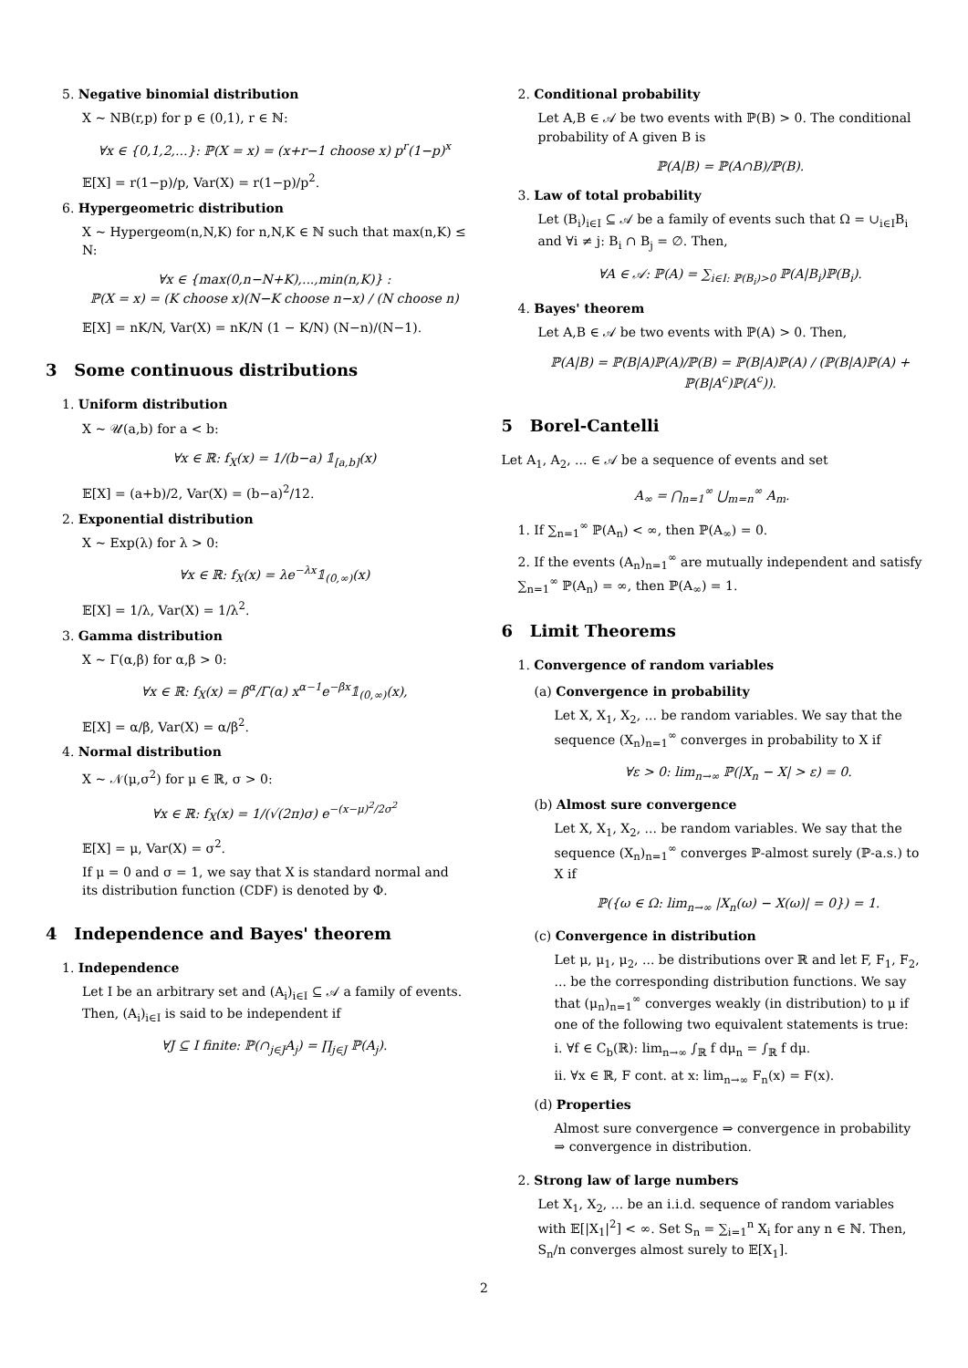5. Negative binomial distribution
X ~ NB(r,p) for p ∈ (0,1), r ∈ ℕ:
∀x ∈ {0,1,2,...}: ℙ(X = x) = (x+r−1 choose x) p<sup>r</sup>(1−p)<sup>x</sup>
𝔼[X] = r(1−p)/p, Var(X) = r(1−p)/p<sup>2</sup>.
6. Hypergeometric distribution
X ~ Hypergeom(n,N,K) for n,N,K ∈ ℕ such that max(n,K) ≤ N:
∀x ∈ {max(0,n−N+K),...,min(n,K)} :
ℙ(X = x) = (K choose x)(N−K choose n−x) / (N choose n)
𝔼[X] = nK/N, Var(X) = nK/N (1 − K/N) (N−n)/(N−1).
3 Some continuous distributions
1. Uniform distribution
X ~ 𝒰(a,b) for a < b:
∀x ∈ ℝ: f<sub>X</sub>(x) = 1/(b−a) 𝟙<sub>[a,b]</sub>(x)
𝔼[X] = (a+b)/2, Var(X) = (b−a)<sup>2</sup>/12.
2. Exponential distribution
X ~ Exp(λ) for λ > 0:
∀x ∈ ℝ: f<sub>X</sub>(x) = λe<sup>−λx</sup>𝟙<sub>(0,∞)</sub>(x)
𝔼[X] = 1/λ, Var(X) = 1/λ<sup>2</sup>.
3. Gamma distribution
X ~ Γ(α,β) for α,β > 0:
∀x ∈ ℝ: f<sub>X</sub>(x) = β<sup>α</sup>/Γ(α) x<sup>α−1</sup>e<sup>−βx</sup>𝟙<sub>(0,∞)</sub>(x),
𝔼[X] = α/β, Var(X) = α/β<sup>2</sup>.
4. Normal distribution
X ~ 𝒩(μ,σ<sup>2</sup>) for μ ∈ ℝ, σ > 0:
∀x ∈ ℝ: f<sub>X</sub>(x) = 1/(√(2π)σ) e<sup>−(x−μ)<sup>2</sup>/2σ<sup>2</sup></sup>
𝔼[X] = μ, Var(X) = σ<sup>2</sup>.
If μ = 0 and σ = 1, we say that X is standard normal and its distribution function (CDF) is denoted by Φ.
4 Independence and Bayes' theorem
1. Independence
Let I be an arbitrary set and (A<sub>i</sub>)<sub>i∈I</sub> ⊆ 𝒜 a family of events. Then, (A<sub>i</sub>)<sub>i∈I</sub> is said to be independent if
∀J ⊆ I finite: ℙ(∩<sub>j∈J</sub>A<sub>j</sub>) = ∏<sub>j∈J</sub> ℙ(A<sub>j</sub>).
2. Conditional probability
Let A,B ∈ 𝒜 be two events with ℙ(B) > 0. The conditional probability of A given B is
ℙ(A|B) = ℙ(A∩B)/ℙ(B).
3. Law of total probability
Let (B<sub>i</sub>)<sub>i∈I</sub> ⊆ 𝒜 be a family of events such that Ω = ∪<sub>i∈I</sub>B<sub>i</sub> and ∀i ≠ j: B<sub>i</sub> ∩ B<sub>j</sub> = ∅. Then,
∀A ∈ 𝒜: ℙ(A) = ∑<sub>i∈I: ℙ(B<sub>i</sub>)>0</sub> ℙ(A|B<sub>i</sub>)ℙ(B<sub>i</sub>).
4. Bayes' theorem
Let A,B ∈ 𝒜 be two events with ℙ(A) > 0. Then,
ℙ(A|B) = ℙ(B|A)ℙ(A)/ℙ(B) = ℙ(B|A)ℙ(A) / (ℙ(B|A)ℙ(A) + ℙ(B|A<sup>c</sup>)ℙ(A<sup>c</sup>)).
5 Borel-Cantelli
Let A<sub>1</sub>, A<sub>2</sub>, ... ∈ 𝒜 be a sequence of events and set
A<sub>∞</sub> = ⋂<sub>n=1</sub><sup>∞</sup> ⋃<sub>m=n</sub><sup>∞</sup> A<sub>m</sub>.
1. If ∑<sub>n=1</sub><sup>∞</sup> ℙ(A<sub>n</sub>) < ∞, then ℙ(A<sub>∞</sub>) = 0.
2. If the events (A<sub>n</sub>)<sub>n=1</sub><sup>∞</sup> are mutually independent and satisfy ∑<sub>n=1</sub><sup>∞</sup> ℙ(A<sub>n</sub>) = ∞, then ℙ(A<sub>∞</sub>) = 1.
6 Limit Theorems
1. Convergence of random variables
(a) Convergence in probability
Let X, X<sub>1</sub>, X<sub>2</sub>, ... be random variables. We say that the sequence (X<sub>n</sub>)<sub>n=1</sub><sup>∞</sup> converges in probability to X if
∀ε > 0: lim<sub>n→∞</sub> ℙ(|X<sub>n</sub> − X| > ε) = 0.
(b) Almost sure convergence
Let X, X<sub>1</sub>, X<sub>2</sub>, ... be random variables. We say that the sequence (X<sub>n</sub>)<sub>n=1</sub><sup>∞</sup> converges ℙ-almost surely (ℙ-a.s.) to X if
ℙ({ω ∈ Ω: lim<sub>n→∞</sub> |X<sub>n</sub>(ω) − X(ω)| = 0}) = 1.
(c) Convergence in distribution
Let μ, μ<sub>1</sub>, μ<sub>2</sub>, ... be distributions over ℝ and let F, F<sub>1</sub>, F<sub>2</sub>, ... be the corresponding distribution functions. We say that (μ<sub>n</sub>)<sub>n=1</sub><sup>∞</sup> converges weakly (in distribution) to μ if one of the following two equivalent statements is true:
i. ∀f ∈ C<sub>b</sub>(ℝ): lim<sub>n→∞</sub> ∫<sub>ℝ</sub> f dμ<sub>n</sub> = ∫<sub>ℝ</sub> f dμ.
ii. ∀x ∈ ℝ, F cont. at x: lim<sub>n→∞</sub> F<sub>n</sub>(x) = F(x).
(d) Properties
Almost sure convergence ⇒ convergence in probability ⇒ convergence in distribution.
2. Strong law of large numbers
Let X<sub>1</sub>, X<sub>2</sub>, ... be an i.i.d. sequence of random variables with 𝔼[|X<sub>1</sub>|<sup>2</sup>] < ∞. Set S<sub>n</sub> = ∑<sub>i=1</sub><sup>n</sup> X<sub>i</sub> for any n ∈ ℕ. Then, S<sub>n</sub>/n converges almost surely to 𝔼[X<sub>1</sub>].
2